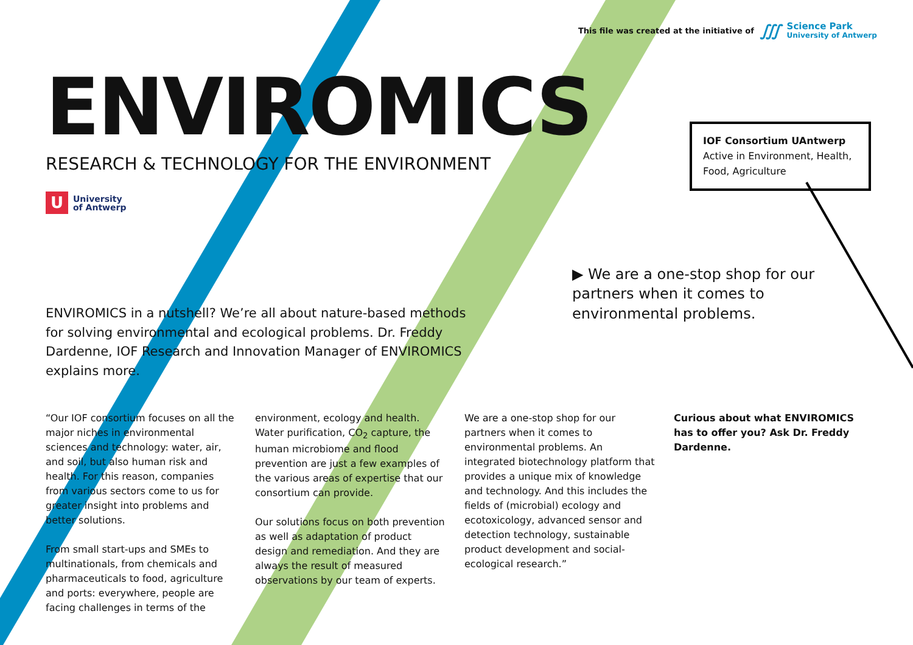This file was created at the initiative of ∭ Science Park
University of Antwerp
ENVIROMICS
RESEARCH & TECHNOLOGY FOR THE ENVIRONMENT
U University
of Antwerp
IOF Consortium UAntwerp
Active in Environment, Health, Food, Agriculture
▶ We are a one-stop shop for our partners when it comes to environmental problems.
ENVIROMICS in a nutshell? We’re all about nature-based methods for solving environmental and ecological problems. Dr. Freddy Dardenne, IOF Research and Innovation Manager of ENVIROMICS explains more.
“Our IOF consortium focuses on all the major niches in environmental sciences and technology: water, air, and soil, but also human risk and health. For this reason, companies from various sectors come to us for greater insight into problems and better solutions.
From small start-ups and SMEs to multinationals, from chemicals and pharmaceuticals to food, agriculture and ports: everywhere, people are facing challenges in terms of the
environment, ecology and health. Water purification, CO<sub>2</sub> capture, the human microbiome and flood prevention are just a few examples of the various areas of expertise that our consortium can provide.
Our solutions focus on both prevention as well as adaptation of product design and remediation. And they are always the result of measured observations by our team of experts.
We are a one-stop shop for our partners when it comes to environmental problems. An integrated biotechnology platform that provides a unique mix of knowledge and technology. And this includes the fields of (microbial) ecology and ecotoxicology, advanced sensor and detection technology, sustainable product development and social-ecological research.”
Curious about what ENVIROMICS has to offer you? Ask Dr. Freddy Dardenne.